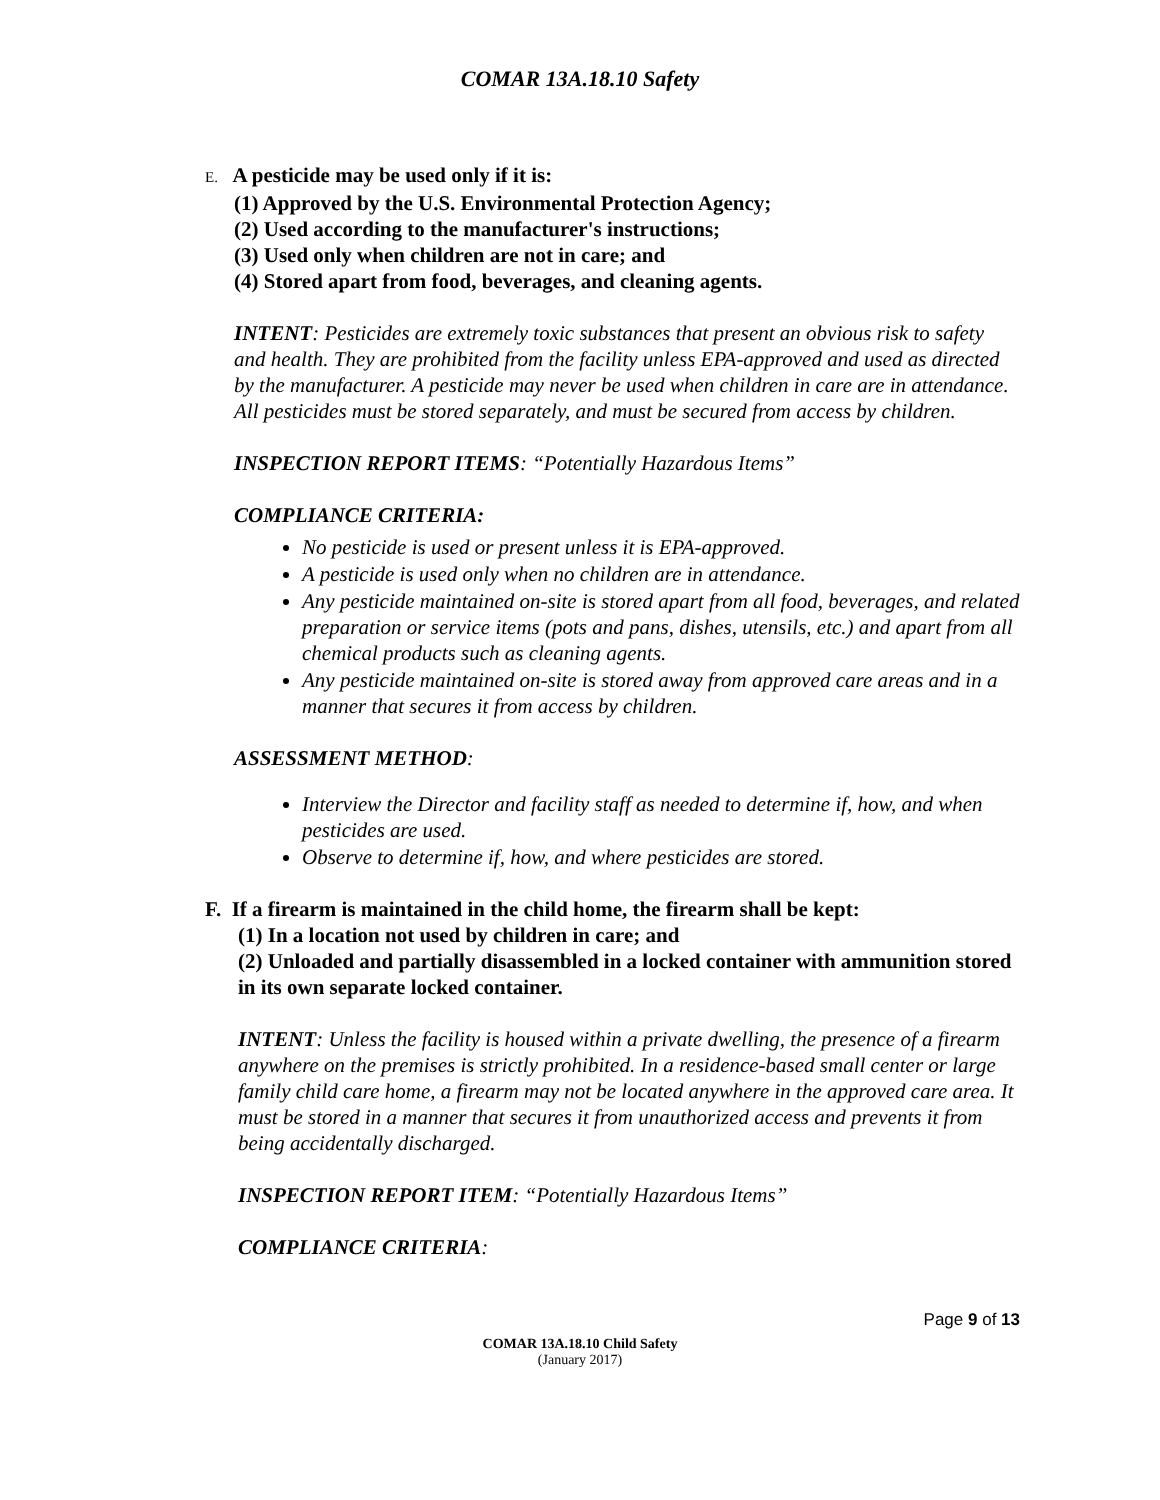COMAR 13A.18.10 Safety
E. A pesticide may be used only if it is:
(1) Approved by the U.S. Environmental Protection Agency;
(2) Used according to the manufacturer's instructions;
(3) Used only when children are not in care; and
(4) Stored apart from food, beverages, and cleaning agents.
INTENT: Pesticides are extremely toxic substances that present an obvious risk to safety and health. They are prohibited from the facility unless EPA-approved and used as directed by the manufacturer. A pesticide may never be used when children in care are in attendance. All pesticides must be stored separately, and must be secured from access by children.
INSPECTION REPORT ITEMS: “Potentially Hazardous Items”
COMPLIANCE CRITERIA:
No pesticide is used or present unless it is EPA-approved.
A pesticide is used only when no children are in attendance.
Any pesticide maintained on-site is stored apart from all food, beverages, and related preparation or service items (pots and pans, dishes, utensils, etc.) and apart from all chemical products such as cleaning agents.
Any pesticide maintained on-site is stored away from approved care areas and in a manner that secures it from access by children.
ASSESSMENT METHOD:
Interview the Director and facility staff as needed to determine if, how, and when pesticides are used.
Observe to determine if, how, and where pesticides are stored.
F. If a firearm is maintained in the child home, the firearm shall be kept:
(1) In a location not used by children in care; and
(2) Unloaded and partially disassembled in a locked container with ammunition stored in its own separate locked container.
INTENT: Unless the facility is housed within a private dwelling, the presence of a firearm anywhere on the premises is strictly prohibited. In a residence-based small center or large family child care home, a firearm may not be located anywhere in the approved care area. It must be stored in a manner that secures it from unauthorized access and prevents it from being accidentally discharged.
INSPECTION REPORT ITEM: “Potentially Hazardous Items”
COMPLIANCE CRITERIA:
Page 9 of 13
COMAR 13A.18.10 Child Safety
(January 2017)